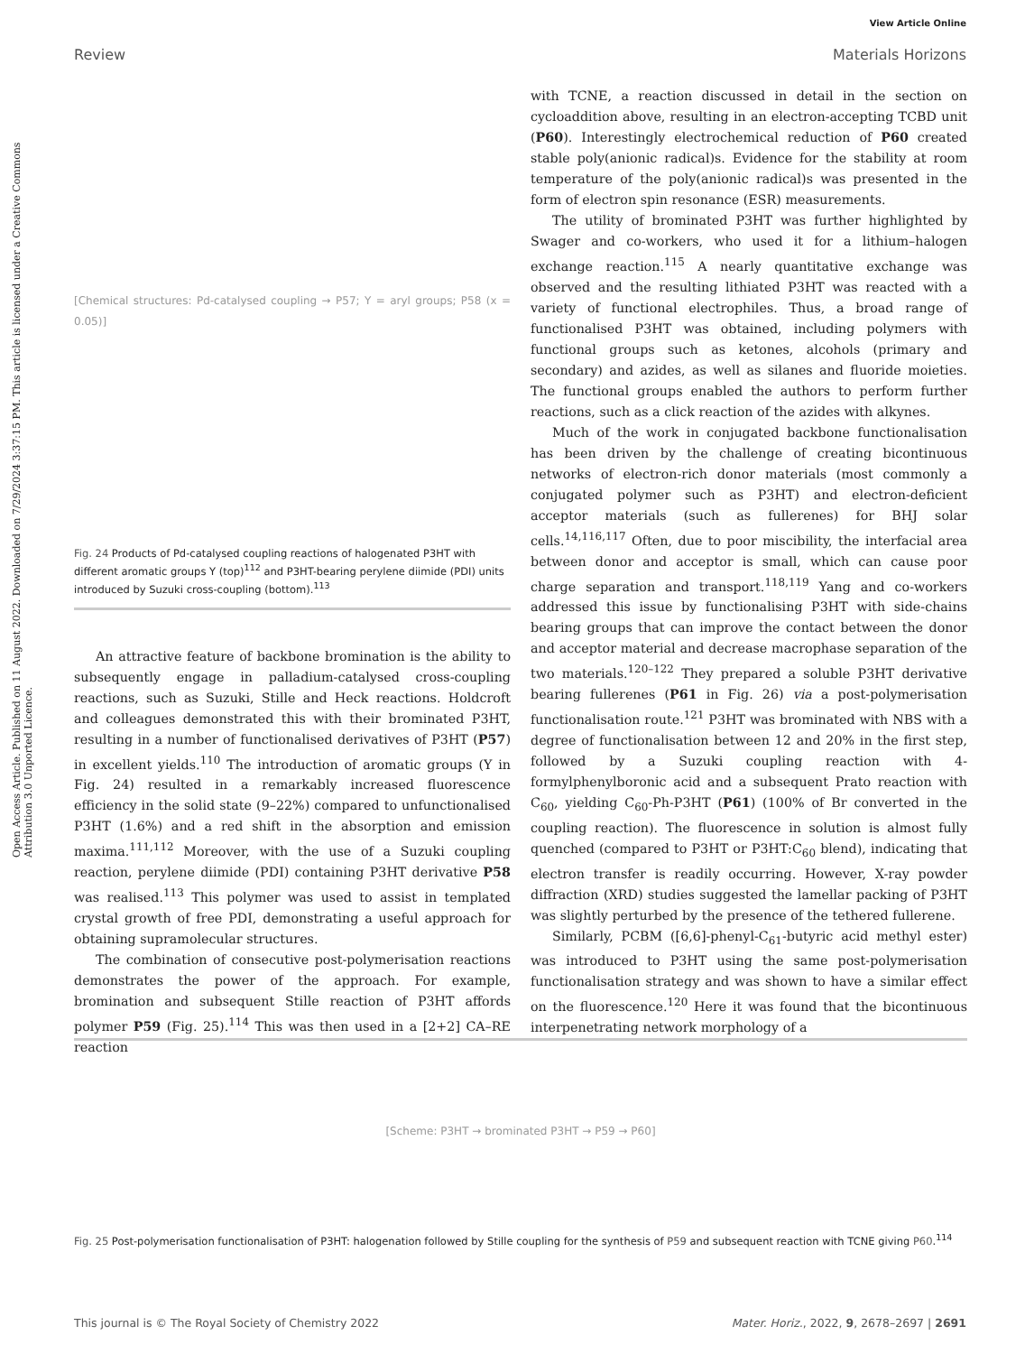View Article Online
Review Materials Horizons
Open Access Article. Published on 11 August 2022. Downloaded on 7/29/2024 3:37:15 PM. This article is licensed under a Creative Commons Attribution 3.0 Unported Licence.
[Chemical structures: Pd-catalysed coupling → P57; Y = aryl groups; P58 (x = 0.05)]
Fig. 24 Products of Pd-catalysed coupling reactions of halogenated P3HT with different aromatic groups Y (top)<sup>112</sup> and P3HT-bearing perylene diimide (PDI) units introduced by Suzuki cross-coupling (bottom).<sup>113</sup>
An attractive feature of backbone bromination is the ability to subsequently engage in palladium-catalysed cross-coupling reactions, such as Suzuki, Stille and Heck reactions. Holdcroft and colleagues demonstrated this with their brominated P3HT, resulting in a number of functionalised derivatives of P3HT (P57) in excellent yields.<sup>110</sup> The introduction of aromatic groups (Y in Fig. 24) resulted in a remarkably increased fluorescence efficiency in the solid state (9–22%) compared to unfunctionalised P3HT (1.6%) and a red shift in the absorption and emission maxima.<sup>111,112</sup> Moreover, with the use of a Suzuki coupling reaction, perylene diimide (PDI) containing P3HT derivative P58 was realised.<sup>113</sup> This polymer was used to assist in templated crystal growth of free PDI, demonstrating a useful approach for obtaining supramolecular structures.
The combination of consecutive post-polymerisation reactions demonstrates the power of the approach. For example, bromination and subsequent Stille reaction of P3HT affords polymer P59 (Fig. 25).<sup>114</sup> This was then used in a [2+2] CA–RE reaction
with TCNE, a reaction discussed in detail in the section on cycloaddition above, resulting in an electron-accepting TCBD unit (P60). Interestingly electrochemical reduction of P60 created stable poly(anionic radical)s. Evidence for the stability at room temperature of the poly(anionic radical)s was presented in the form of electron spin resonance (ESR) measurements.
The utility of brominated P3HT was further highlighted by Swager and co-workers, who used it for a lithium–halogen exchange reaction.<sup>115</sup> A nearly quantitative exchange was observed and the resulting lithiated P3HT was reacted with a variety of functional electrophiles. Thus, a broad range of functionalised P3HT was obtained, including polymers with functional groups such as ketones, alcohols (primary and secondary) and azides, as well as silanes and fluoride moieties. The functional groups enabled the authors to perform further reactions, such as a click reaction of the azides with alkynes.
Much of the work in conjugated backbone functionalisation has been driven by the challenge of creating bicontinuous networks of electron-rich donor materials (most commonly a conjugated polymer such as P3HT) and electron-deficient acceptor materials (such as fullerenes) for BHJ solar cells.<sup>14,116,117</sup> Often, due to poor miscibility, the interfacial area between donor and acceptor is small, which can cause poor charge separation and transport.<sup>118,119</sup> Yang and co-workers addressed this issue by functionalising P3HT with side-chains bearing groups that can improve the contact between the donor and acceptor material and decrease macrophase separation of the two materials.<sup>120–122</sup> They prepared a soluble P3HT derivative bearing fullerenes (P61 in Fig. 26) via a post-polymerisation functionalisation route.<sup>121</sup> P3HT was brominated with NBS with a degree of functionalisation between 12 and 20% in the first step, followed by a Suzuki coupling reaction with 4-formylphenylboronic acid and a subsequent Prato reaction with C<sub>60</sub>, yielding C<sub>60</sub>-Ph-P3HT (P61) (100% of Br converted in the coupling reaction). The fluorescence in solution is almost fully quenched (compared to P3HT or P3HT:C<sub>60</sub> blend), indicating that electron transfer is readily occurring. However, X-ray powder diffraction (XRD) studies suggested the lamellar packing of P3HT was slightly perturbed by the presence of the tethered fullerene.
Similarly, PCBM ([6,6]-phenyl-C<sub>61</sub>-butyric acid methyl ester) was introduced to P3HT using the same post-polymerisation functionalisation strategy and was shown to have a similar effect on the fluorescence.<sup>120</sup> Here it was found that the bicontinuous interpenetrating network morphology of a
[Scheme: P3HT → brominated P3HT → P59 → P60]
Fig. 25 Post-polymerisation functionalisation of P3HT: halogenation followed by Stille coupling for the synthesis of P59 and subsequent reaction with TCNE giving P60.<sup>114</sup>
This journal is © The Royal Society of Chemistry 2022 Mater. Horiz., 2022, 9, 2678–2697 | 2691